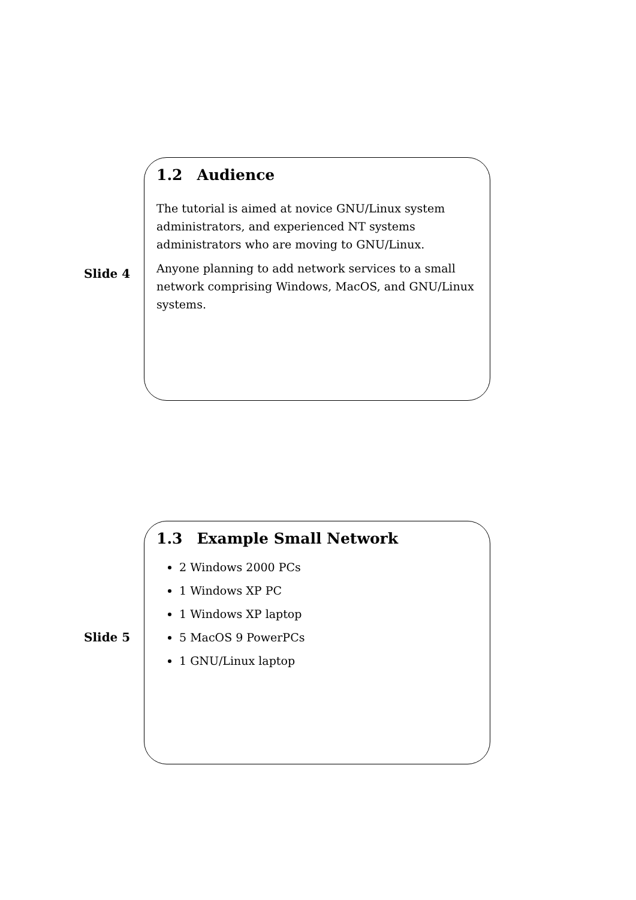Slide 4
1.2 Audience
The tutorial is aimed at novice GNU/Linux system administrators, and experienced NT systems administrators who are moving to GNU/Linux.
Anyone planning to add network services to a small network comprising Windows, MacOS, and GNU/Linux systems.
Slide 5
1.3 Example Small Network
2 Windows 2000 PCs
1 Windows XP PC
1 Windows XP laptop
5 MacOS 9 PowerPCs
1 GNU/Linux laptop